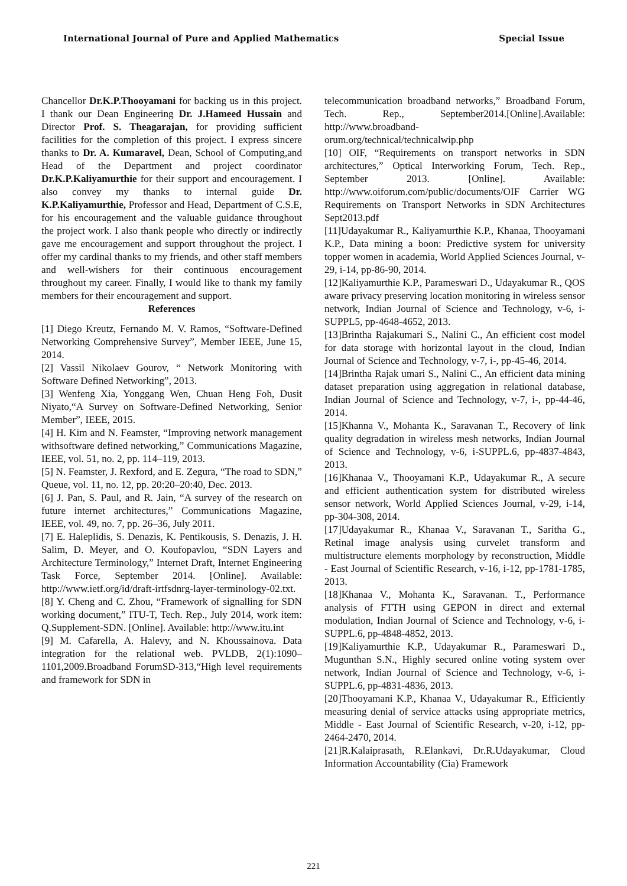International Journal of Pure and Applied Mathematics Special Issue
Chancellor Dr.K.P.Thooyamani for backing us in this project. I thank our Dean Engineering Dr. J.Hameed Hussain and Director Prof. S. Theagarajan, for providing sufficient facilities for the completion of this project. I express sincere thanks to Dr. A. Kumaravel, Dean, School of Computing,and Head of the Department and project coordinator Dr.K.P.Kaliyamurthie for their support and encouragement. I also convey my thanks to internal guide Dr. K.P.Kaliyamurthie, Professor and Head, Department of C.S.E, for his encouragement and the valuable guidance throughout the project work. I also thank people who directly or indirectly gave me encouragement and support throughout the project. I offer my cardinal thanks to my friends, and other staff members and well-wishers for their continuous encouragement throughout my career. Finally, I would like to thank my family members for their encouragement and support.
References
[1] Diego Kreutz, Fernando M. V. Ramos, “Software-Defined Networking Comprehensive Survey”, Member IEEE, June 15, 2014.
[2] Vassil Nikolaev Gourov, “ Network Monitoring with Software Defined Networking”, 2013.
[3] Wenfeng Xia, Yonggang Wen, Chuan Heng Foh, Dusit Niyato,“A Survey on Software-Defined Networking, Senior Member”, IEEE, 2015.
[4] H. Kim and N. Feamster, “Improving network management withsoftware defined networking,” Communications Magazine, IEEE, vol. 51, no. 2, pp. 114–119, 2013.
[5] N. Feamster, J. Rexford, and E. Zegura, “The road to SDN,” Queue, vol. 11, no. 12, pp. 20:20–20:40, Dec. 2013.
[6] J. Pan, S. Paul, and R. Jain, “A survey of the research on future internet architectures,” Communications Magazine, IEEE, vol. 49, no. 7, pp. 26–36, July 2011.
[7] E. Haleplidis, S. Denazis, K. Pentikousis, S. Denazis, J. H. Salim, D. Meyer, and O. Koufopavlou, “SDN Layers and Architecture Terminology,” Internet Draft, Internet Engineering Task Force, September 2014. [Online]. Available: http://www.ietf.org/id/draft-irtfsdnrg-layer-terminology-02.txt.
[8] Y. Cheng and C. Zhou, “Framework of signalling for SDN working document,” ITU-T, Tech. Rep., July 2014, work item: Q.Supplement-SDN. [Online]. Available: http://www.itu.int
[9] M. Cafarella, A. Halevy, and N. Khoussainova. Data integration for the relational web. PVLDB, 2(1):1090–1101,2009.Broadband ForumSD-313,“High level requirements and framework for SDN in
telecommunication broadband networks,” Broadband Forum, Tech. Rep., September2014.[Online].Available: http://www.broadband-
orum.org/technical/technicalwip.php
[10] OIF, “Requirements on transport networks in SDN architectures,” Optical Interworking Forum, Tech. Rep., September 2013. [Online]. Available: http://www.oiforum.com/public/documents/OIF Carrier WG Requirements on Transport Networks in SDN Architectures Sept2013.pdf
[11]Udayakumar R., Kaliyamurthie K.P., Khanaa, Thooyamani K.P., Data mining a boon: Predictive system for university topper women in academia, World Applied Sciences Journal, v-29, i-14, pp-86-90, 2014.
[12]Kaliyamurthie K.P., Parameswari D., Udayakumar R., QOS aware privacy preserving location monitoring in wireless sensor network, Indian Journal of Science and Technology, v-6, i-SUPPL5, pp-4648-4652, 2013.
[13]Brintha Rajakumari S., Nalini C., An efficient cost model for data storage with horizontal layout in the cloud, Indian Journal of Science and Technology, v-7, i-, pp-45-46, 2014.
[14]Brintha Rajak umari S., Nalini C., An efficient data mining dataset preparation using aggregation in relational database, Indian Journal of Science and Technology, v-7, i-, pp-44-46, 2014.
[15]Khanna V., Mohanta K., Saravanan T., Recovery of link quality degradation in wireless mesh networks, Indian Journal of Science and Technology, v-6, i-SUPPL.6, pp-4837-4843, 2013.
[16]Khanaa V., Thooyamani K.P., Udayakumar R., A secure and efficient authentication system for distributed wireless sensor network, World Applied Sciences Journal, v-29, i-14, pp-304-308, 2014.
[17]Udayakumar R., Khanaa V., Saravanan T., Saritha G., Retinal image analysis using curvelet transform and multistructure elements morphology by reconstruction, Middle - East Journal of Scientific Research, v-16, i-12, pp-1781-1785, 2013.
[18]Khanaa V., Mohanta K., Saravanan. T., Performance analysis of FTTH using GEPON in direct and external modulation, Indian Journal of Science and Technology, v-6, i-SUPPL.6, pp-4848-4852, 2013.
[19]Kaliyamurthie K.P., Udayakumar R., Parameswari D., Mugunthan S.N., Highly secured online voting system over network, Indian Journal of Science and Technology, v-6, i-SUPPL.6, pp-4831-4836, 2013.
[20]Thooyamani K.P., Khanaa V., Udayakumar R., Efficiently measuring denial of service attacks using appropriate metrics, Middle - East Journal of Scientific Research, v-20, i-12, pp-2464-2470, 2014.
[21]R.Kalaiprasath, R.Elankavi, Dr.R.Udayakumar, Cloud Information Accountability (Cia) Framework
221